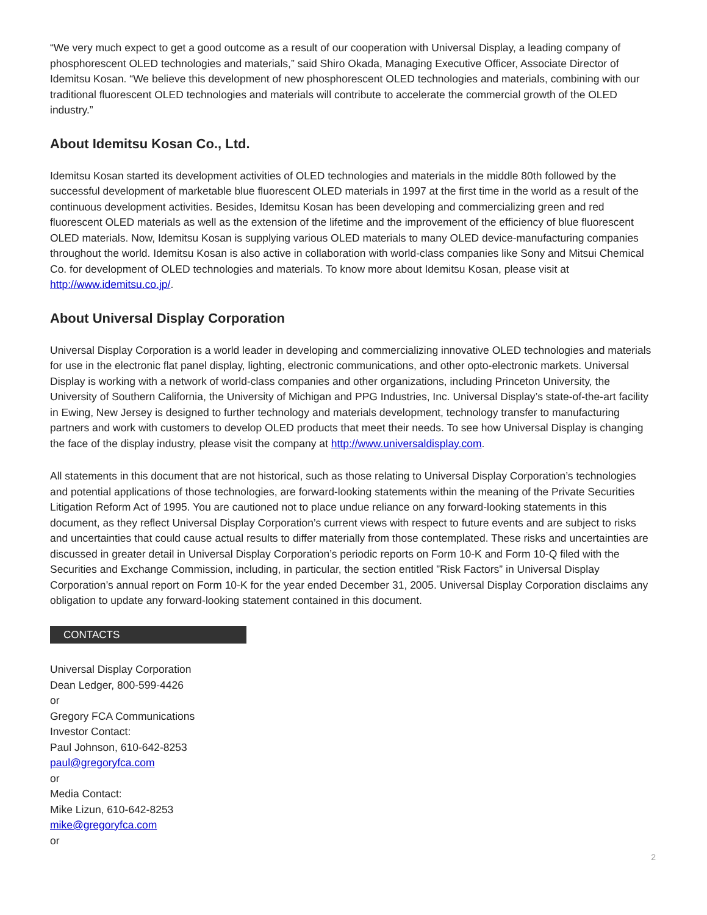“We very much expect to get a good outcome as a result of our cooperation with Universal Display, a leading company of phosphorescent OLED technologies and materials,” said Shiro Okada, Managing Executive Officer, Associate Director of Idemitsu Kosan. “We believe this development of new phosphorescent OLED technologies and materials, combining with our traditional fluorescent OLED technologies and materials will contribute to accelerate the commercial growth of the OLED industry.”
About Idemitsu Kosan Co., Ltd.
Idemitsu Kosan started its development activities of OLED technologies and materials in the middle 80th followed by the successful development of marketable blue fluorescent OLED materials in 1997 at the first time in the world as a result of the continuous development activities. Besides, Idemitsu Kosan has been developing and commercializing green and red fluorescent OLED materials as well as the extension of the lifetime and the improvement of the efficiency of blue fluorescent OLED materials. Now, Idemitsu Kosan is supplying various OLED materials to many OLED device-manufacturing companies throughout the world. Idemitsu Kosan is also active in collaboration with world-class companies like Sony and Mitsui Chemical Co. for development of OLED technologies and materials. To know more about Idemitsu Kosan, please visit at http://www.idemitsu.co.jp/.
About Universal Display Corporation
Universal Display Corporation is a world leader in developing and commercializing innovative OLED technologies and materials for use in the electronic flat panel display, lighting, electronic communications, and other opto-electronic markets. Universal Display is working with a network of world-class companies and other organizations, including Princeton University, the University of Southern California, the University of Michigan and PPG Industries, Inc. Universal Display’s state-of-the-art facility in Ewing, New Jersey is designed to further technology and materials development, technology transfer to manufacturing partners and work with customers to develop OLED products that meet their needs. To see how Universal Display is changing the face of the display industry, please visit the company at http://www.universaldisplay.com.
All statements in this document that are not historical, such as those relating to Universal Display Corporation’s technologies and potential applications of those technologies, are forward-looking statements within the meaning of the Private Securities Litigation Reform Act of 1995. You are cautioned not to place undue reliance on any forward-looking statements in this document, as they reflect Universal Display Corporation’s current views with respect to future events and are subject to risks and uncertainties that could cause actual results to differ materially from those contemplated. These risks and uncertainties are discussed in greater detail in Universal Display Corporation’s periodic reports on Form 10-K and Form 10-Q filed with the Securities and Exchange Commission, including, in particular, the section entitled ”Risk Factors” in Universal Display Corporation’s annual report on Form 10-K for the year ended December 31, 2005. Universal Display Corporation disclaims any obligation to update any forward-looking statement contained in this document.
CONTACTS
Universal Display Corporation
Dean Ledger, 800-599-4426
or
Gregory FCA Communications
Investor Contact:
Paul Johnson, 610-642-8253
paul@gregoryfca.com
or
Media Contact:
Mike Lizun, 610-642-8253
mike@gregoryfca.com
or
2